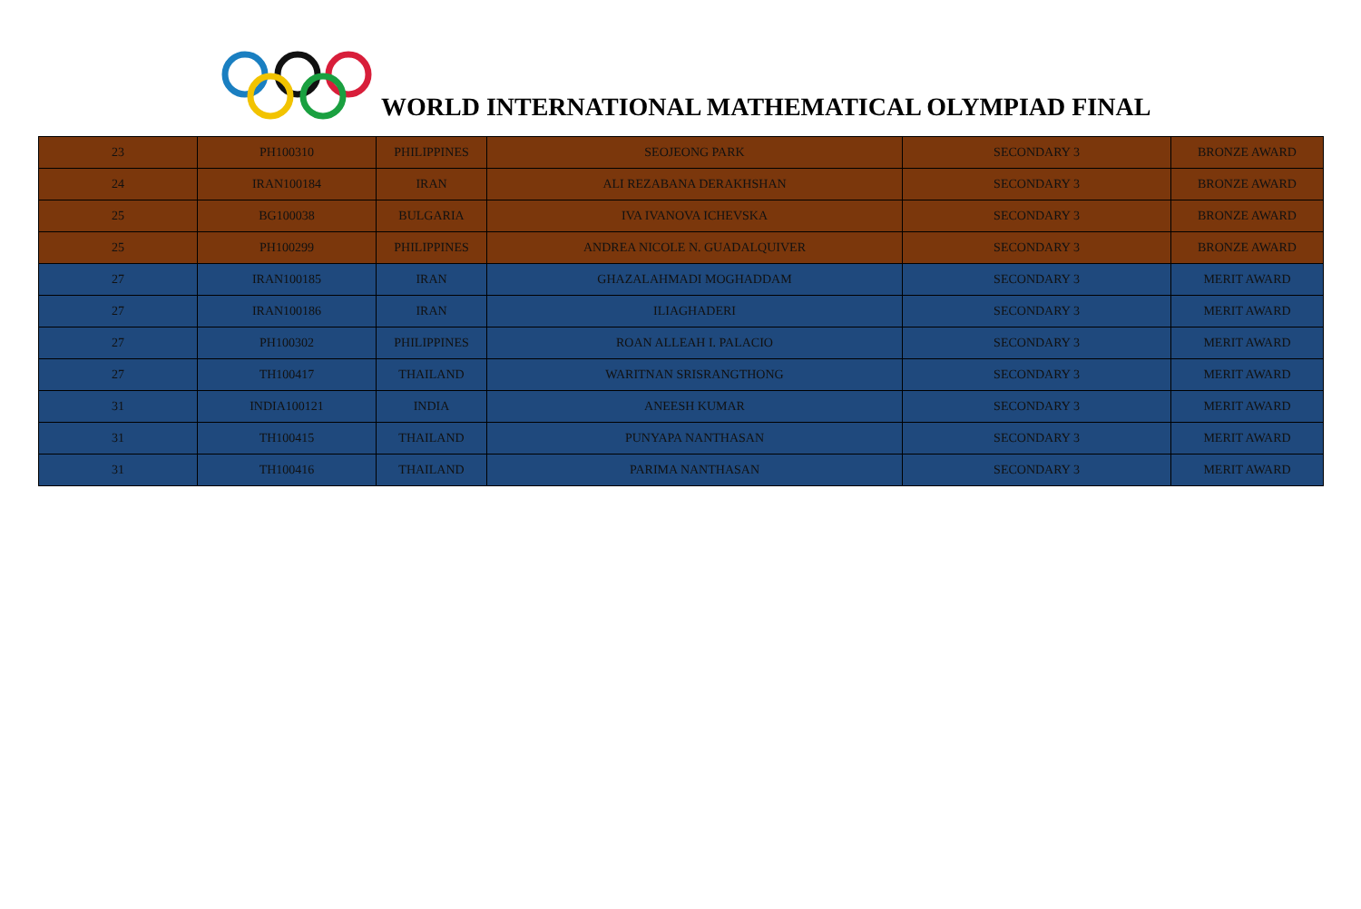WORLD INTERNATIONAL MATHEMATICAL OLYMPIAD FINAL
| 23 | PH100310 | PHILIPPINES | SEOJEONG PARK | SECONDARY 3 | BRONZE AWARD |
| 24 | IRAN100184 | IRAN | ALI REZABANA DERAKHSHAN | SECONDARY 3 | BRONZE AWARD |
| 25 | BG100038 | BULGARIA | IVA IVANOVA ICHEVSKA | SECONDARY 3 | BRONZE AWARD |
| 25 | PH100299 | PHILIPPINES | ANDREA NICOLE N. GUADALQUIVER | SECONDARY 3 | BRONZE AWARD |
| 27 | IRAN100185 | IRAN | GHAZALAHMADI MOGHADDAM | SECONDARY 3 | MERIT AWARD |
| 27 | IRAN100186 | IRAN | ILIAGHADERI | SECONDARY 3 | MERIT AWARD |
| 27 | PH100302 | PHILIPPINES | ROAN ALLEAH I. PALACIO | SECONDARY 3 | MERIT AWARD |
| 27 | TH100417 | THAILAND | WARITNAN SRISRANGTHONG | SECONDARY 3 | MERIT AWARD |
| 31 | INDIA100121 | INDIA | ANEESH KUMAR | SECONDARY 3 | MERIT AWARD |
| 31 | TH100415 | THAILAND | PUNYAPA NANTHASAN | SECONDARY 3 | MERIT AWARD |
| 31 | TH100416 | THAILAND | PARIMA NANTHASAN | SECONDARY 3 | MERIT AWARD |